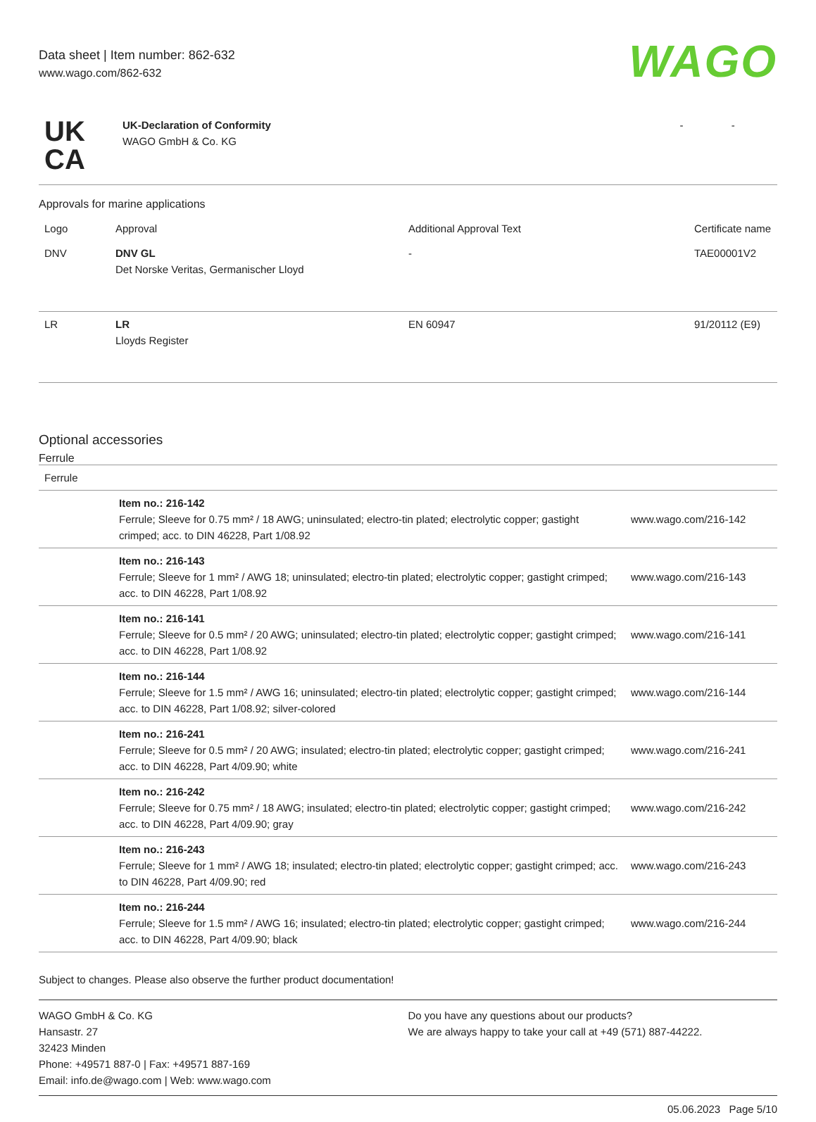Data sheet | Item number: 862-632
www.wago.com/862-632
WAGO
| UK CA | UK-Declaration of Conformity WAGO GmbH & Co. KG | - | - |
Approvals for marine applications
| Logo | Approval | Additional Approval Text | Certificate name |
| --- | --- | --- | --- |
| DNV | DNV GL Det Norske Veritas, Germanischer Lloyd | - | TAE00001V2 |
| LR | LR Lloyds Register | EN 60947 | 91/20112 (E9) |
Optional accessories
Ferrule
| Ferrule | | |
| | Item no.: 216-142 Ferrule; Sleeve for 0.75 mm² / 18 AWG; uninsulated; electro-tin plated; electrolytic copper; gastight crimped; acc. to DIN 46228, Part 1/08.92 | www.wago.com/216-142 |
| | Item no.: 216-143 Ferrule; Sleeve for 1 mm² / AWG 18; uninsulated; electro-tin plated; electrolytic copper; gastight crimped; acc. to DIN 46228, Part 1/08.92 | www.wago.com/216-143 |
| | Item no.: 216-141 Ferrule; Sleeve for 0.5 mm² / 20 AWG; uninsulated; electro-tin plated; electrolytic copper; gastight crimped; acc. to DIN 46228, Part 1/08.92 | www.wago.com/216-141 |
| | Item no.: 216-144 Ferrule; Sleeve for 1.5 mm² / AWG 16; uninsulated; electro-tin plated; electrolytic copper; gastight crimped; acc. to DIN 46228, Part 1/08.92; silver-colored | www.wago.com/216-144 |
| | Item no.: 216-241 Ferrule; Sleeve for 0.5 mm² / 20 AWG; insulated; electro-tin plated; electrolytic copper; gastight crimped; acc. to DIN 46228, Part 4/09.90; white | www.wago.com/216-241 |
| | Item no.: 216-242 Ferrule; Sleeve for 0.75 mm² / 18 AWG; insulated; electro-tin plated; electrolytic copper; gastight crimped; acc. to DIN 46228, Part 4/09.90; gray | www.wago.com/216-242 |
| | Item no.: 216-243 Ferrule; Sleeve for 1 mm² / AWG 18; insulated; electro-tin plated; electrolytic copper; gastight crimped; acc. to DIN 46228, Part 4/09.90; red | www.wago.com/216-243 |
| | Item no.: 216-244 Ferrule; Sleeve for 1.5 mm² / AWG 16; insulated; electro-tin plated; electrolytic copper; gastight crimped; acc. to DIN 46228, Part 4/09.90; black | www.wago.com/216-244 |
Subject to changes. Please also observe the further product documentation!
WAGO GmbH & Co. KG
Hansastr. 27
32423 Minden
Phone: +49571 887-0 | Fax: +49571 887-169
Email: info.de@wago.com | Web: www.wago.com
Do you have any questions about our products?
We are always happy to take your call at +49 (571) 887-44222.
05.06.2023 Page 5/10